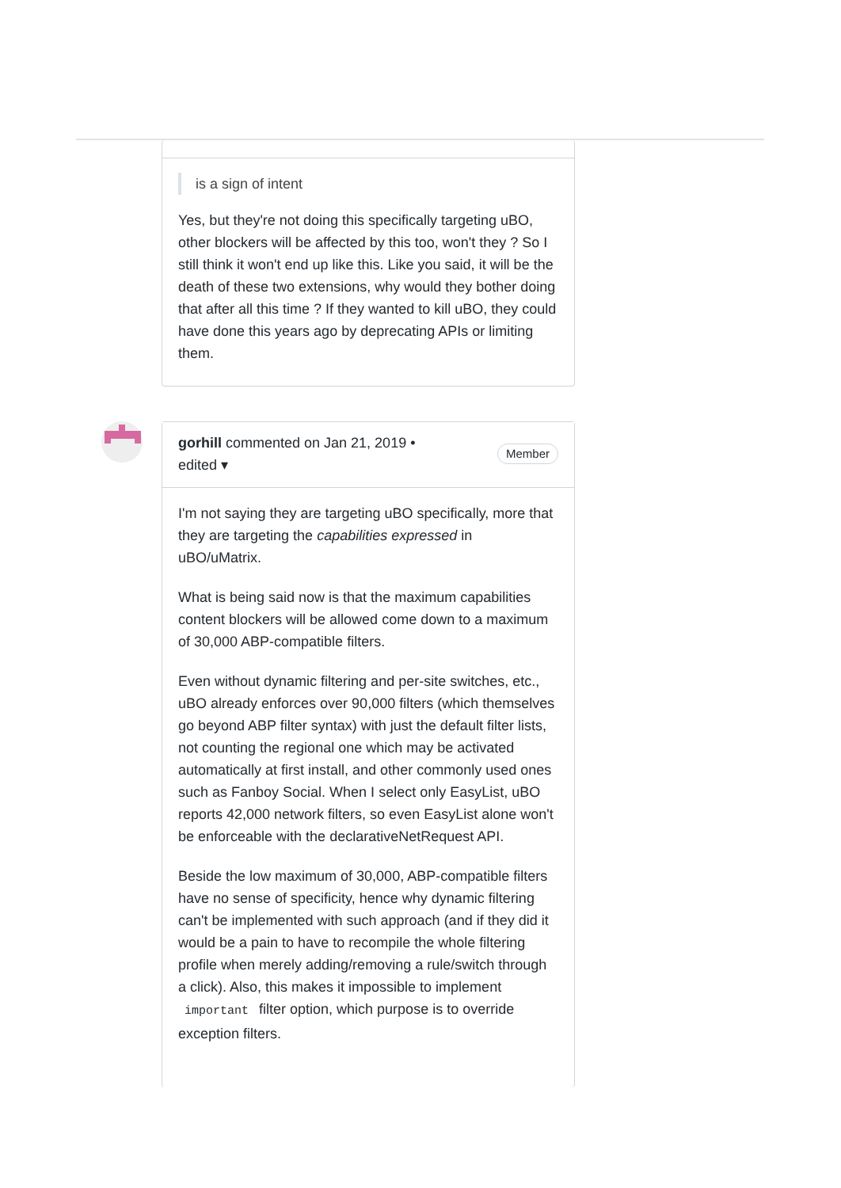is a sign of intent
Yes, but they're not doing this specifically targeting uBO, other blockers will be affected by this too, won't they ? So I still think it won't end up like this. Like you said, it will be the death of these two extensions, why would they bother doing that after all this time ? If they wanted to kill uBO, they could have done this years ago by deprecating APIs or limiting them.
gorhill commented on Jan 21, 2019 •
edited ▾
Member
I'm not saying they are targeting uBO specifically, more that they are targeting the capabilities expressed in uBO/uMatrix.
What is being said now is that the maximum capabilities content blockers will be allowed come down to a maximum of 30,000 ABP-compatible filters.
Even without dynamic filtering and per-site switches, etc., uBO already enforces over 90,000 filters (which themselves go beyond ABP filter syntax) with just the default filter lists, not counting the regional one which may be activated automatically at first install, and other commonly used ones such as Fanboy Social. When I select only EasyList, uBO reports 42,000 network filters, so even EasyList alone won't be enforceable with the declarativeNetRequest API.
Beside the low maximum of 30,000, ABP-compatible filters have no sense of specificity, hence why dynamic filtering can't be implemented with such approach (and if they did it would be a pain to have to recompile the whole filtering profile when merely adding/removing a rule/switch through a click). Also, this makes it impossible to implement important filter option, which purpose is to override exception filters.